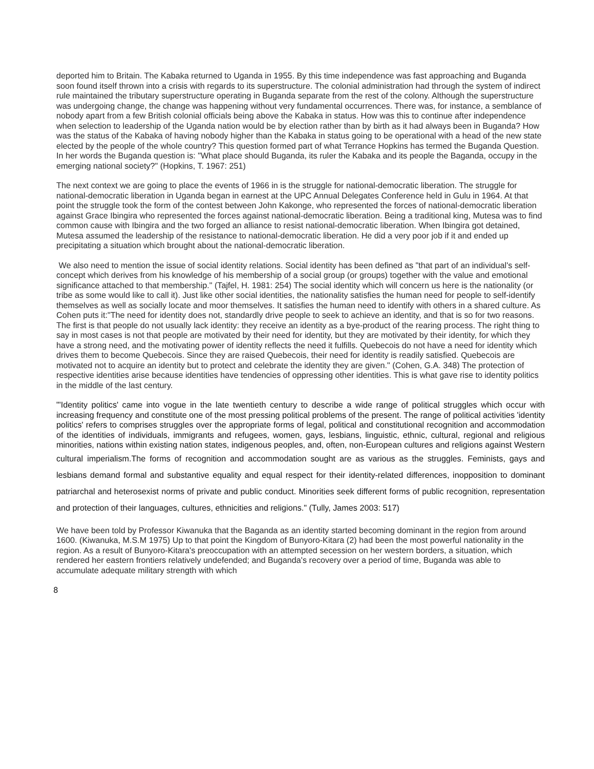deported him to Britain. The Kabaka returned to Uganda in 1955. By this time independence was fast approaching and Buganda soon found itself thrown into a crisis with regards to its superstructure. The colonial administration had through the system of indirect rule maintained the tributary superstructure operating in Buganda separate from the rest of the colony. Although the superstructure was undergoing change, the change was happening without very fundamental occurrences. There was, for instance, a semblance of nobody apart from a few British colonial officials being above the Kabaka in status. How was this to continue after independence when selection to leadership of the Uganda nation would be by election rather than by birth as it had always been in Buganda? How was the status of the Kabaka of having nobody higher than the Kabaka in status going to be operational with a head of the new state elected by the people of the whole country? This question formed part of what Terrance Hopkins has termed the Buganda Question. In her words the Buganda question is: "What place should Buganda, its ruler the Kabaka and its people the Baganda, occupy in the emerging national society?" (Hopkins, T. 1967: 251)
The next context we are going to place the events of 1966 in is the struggle for national-democratic liberation. The struggle for national-democratic liberation in Uganda began in earnest at the UPC Annual Delegates Conference held in Gulu in 1964. At that point the struggle took the form of the contest between John Kakonge, who represented the forces of national-democratic liberation against Grace Ibingira who represented the forces against national-democratic liberation. Being a traditional king, Mutesa was to find common cause with Ibingira and the two forged an alliance to resist national-democratic liberation. When Ibingira got detained, Mutesa assumed the leadership of the resistance to national-democratic liberation. He did a very poor job if it and ended up precipitating a situation which brought about the national-democratic liberation.
We also need to mention the issue of social identity relations. Social identity has been defined as "that part of an individual's self-concept which derives from his knowledge of his membership of a social group (or groups) together with the value and emotional significance attached to that membership." (Tajfel, H. 1981: 254) The social identity which will concern us here is the nationality (or tribe as some would like to call it). Just like other social identities, the nationality satisfies the human need for people to self-identify themselves as well as socially locate and moor themselves. It satisfies the human need to identify with others in a shared culture. As Cohen puts it:"The need for identity does not, standardly drive people to seek to achieve an identity, and that is so for two reasons. The first is that people do not usually lack identity: they receive an identity as a bye-product of the rearing process. The right thing to say in most cases is not that people are motivated by their need for identity, but they are motivated by their identity, for which they have a strong need, and the motivating power of identity reflects the need it fulfills. Quebecois do not have a need for identity which drives them to become Quebecois. Since they are raised Quebecois, their need for identity is readily satisfied. Quebecois are motivated not to acquire an identity but to protect and celebrate the identity they are given." (Cohen, G.A. 348) The protection of respective identities arise because identities have tendencies of oppressing other identities. This is what gave rise to identity politics in the middle of the last century.
"'Identity politics' came into vogue in the late twentieth century to describe a wide range of political struggles which occur with increasing frequency and constitute one of the most pressing political problems of the present. The range of political activities 'identity politics' refers to comprises struggles over the appropriate forms of legal, political and constitutional recognition and accommodation of the identities of individuals, immigrants and refugees, women, gays, lesbians, linguistic, ethnic, cultural, regional and religious minorities, nations within existing nation states, indigenous peoples, and, often, non-European cultures and religions against Western cultural imperialism.The forms of recognition and accommodation sought are as various as the struggles. Feminists, gays and lesbians demand formal and substantive equality and equal respect for their identity-related differences, inopposition to dominant patriarchal and heterosexist norms of private and public conduct. Minorities seek different forms of public recognition, representation and protection of their languages, cultures, ethnicities and religions." (Tully, James 2003: 517)
We have been told by Professor Kiwanuka that the Baganda as an identity started becoming dominant in the region from around 1600. (Kiwanuka, M.S.M 1975) Up to that point the Kingdom of Bunyoro-Kitara (2) had been the most powerful nationality in the region. As a result of Bunyoro-Kitara's preoccupation with an attempted secession on her western borders, a situation, which rendered her eastern frontiers relatively undefended; and Buganda's recovery over a period of time, Buganda was able to accumulate adequate military strength with which
8